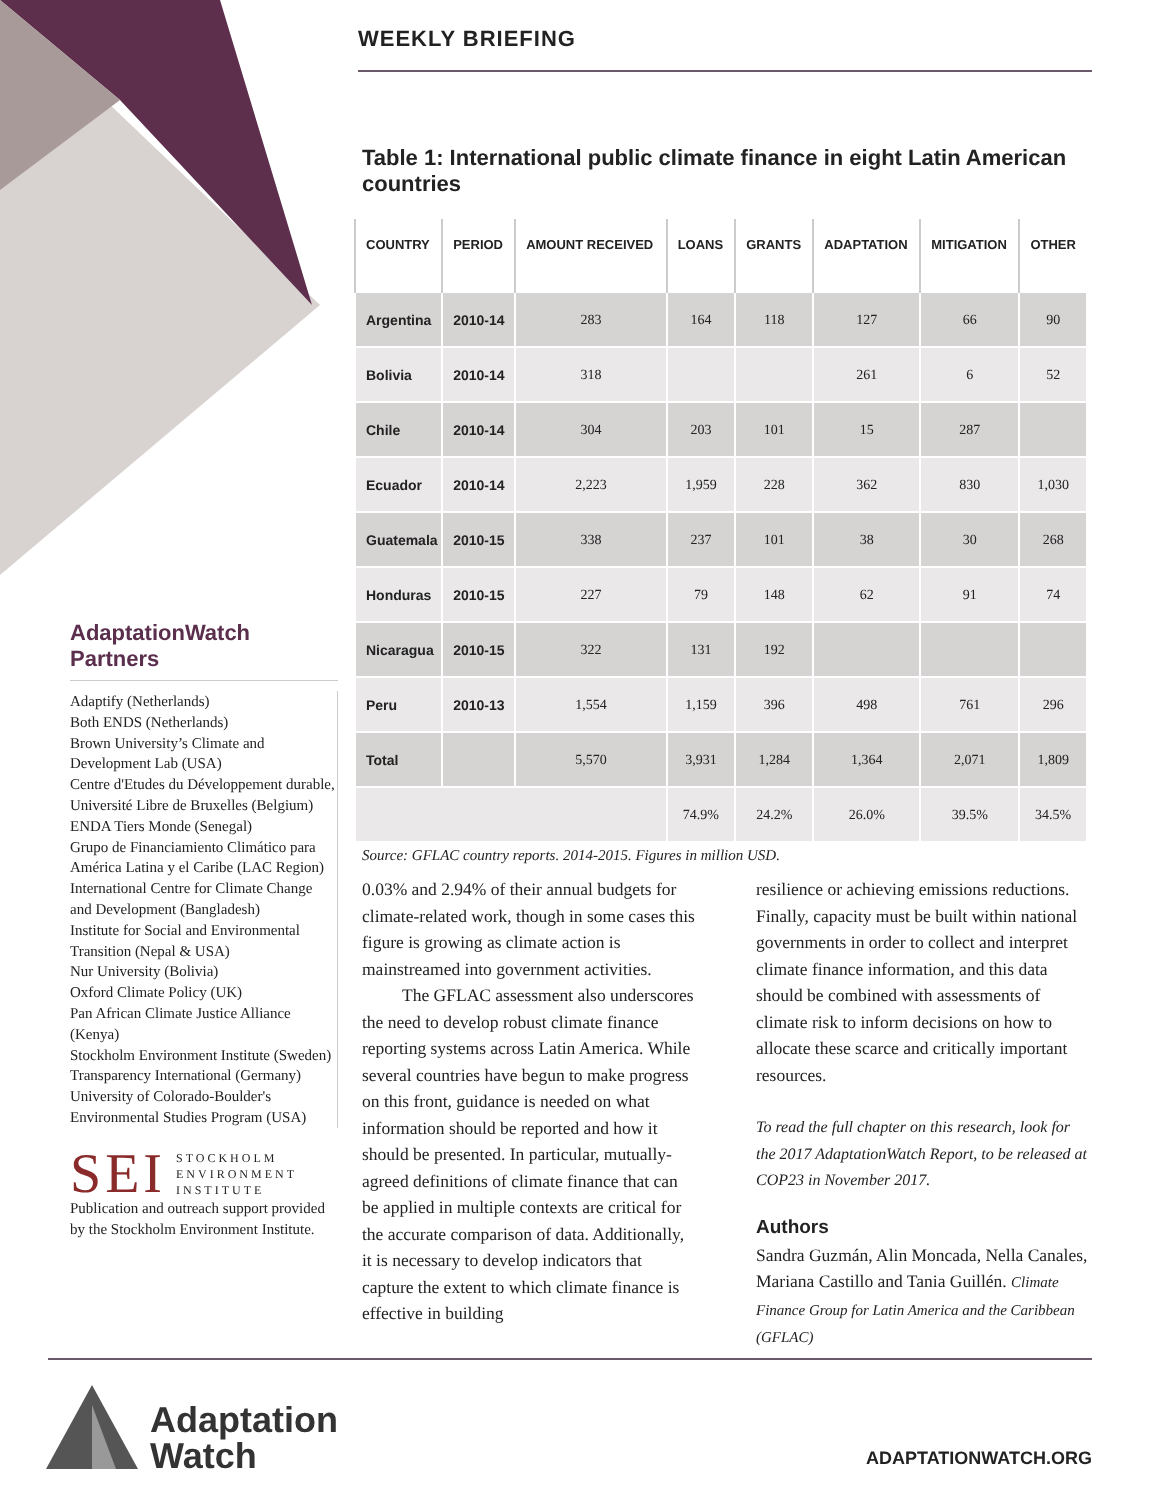WEEKLY BRIEFING
AdaptationWatch Partners
Adaptify (Netherlands)
Both ENDS (Netherlands)
Brown University’s Climate and Development Lab (USA)
Centre d'Etudes du Développement durable, Université Libre de Bruxelles (Belgium)
ENDA Tiers Monde (Senegal)
Grupo de Financiamiento Climático para América Latina y el Caribe (LAC Region)
International Centre for Climate Change and Development (Bangladesh)
Institute for Social and Environmental Transition (Nepal & USA)
Nur University (Bolivia)
Oxford Climate Policy (UK)
Pan African Climate Justice Alliance (Kenya)
Stockholm Environment Institute (Sweden)
Transparency International (Germany)
University of Colorado-Boulder's Environmental Studies Program (USA)
SEI STOCKHOLM
ENVIRONMENT
INSTITUTE
Publication and outreach support provided by the Stockholm Environment Institute.
Table 1: International public climate finance in eight Latin American countries
| COUNTRY | PERIOD | AMOUNT RECEIVED | LOANS | GRANTS | ADAPTATION | MITIGATION | OTHER |
| --- | --- | --- | --- | --- | --- | --- | --- |
| Argentina | 2010-14 | 283 | 164 | 118 | 127 | 66 | 90 |
| Bolivia | 2010-14 | 318 | | | 261 | 6 | 52 |
| Chile | 2010-14 | 304 | 203 | 101 | 15 | 287 | |
| Ecuador | 2010-14 | 2,223 | 1,959 | 228 | 362 | 830 | 1,030 |
| Guatemala | 2010-15 | 338 | 237 | 101 | 38 | 30 | 268 |
| Honduras | 2010-15 | 227 | 79 | 148 | 62 | 91 | 74 |
| Nicaragua | 2010-15 | 322 | 131 | 192 | | | |
| Peru | 2010-13 | 1,554 | 1,159 | 396 | 498 | 761 | 296 |
| Total | | 5,570 | 3,931 | 1,284 | 1,364 | 2,071 | 1,809 |
| | | | 74.9% | 24.2% | 26.0% | 39.5% | 34.5% |
Source: GFLAC country reports. 2014-2015. Figures in million USD.
0.03% and 2.94% of their annual budgets for climate-related work, though in some cases this figure is growing as climate action is mainstreamed into government activities.
The GFLAC assessment also underscores the need to develop robust climate finance reporting systems across Latin America. While several countries have begun to make progress on this front, guidance is needed on what information should be reported and how it should be presented. In particular, mutually-agreed definitions of climate finance that can be applied in multiple contexts are critical for the accurate comparison of data. Additionally, it is necessary to develop indicators that capture the extent to which climate finance is effective in building
resilience or achieving emissions reductions. Finally, capacity must be built within national governments in order to collect and interpret climate finance information, and this data should be combined with assessments of climate risk to inform decisions on how to allocate these scarce and critically important resources.
To read the full chapter on this research, look for the 2017 AdaptationWatch Report, to be released at COP23 in November 2017.
Authors
Sandra Guzmán, Alin Moncada, Nella Canales, Mariana Castillo and Tania Guillén. Climate Finance Group for Latin America and the Caribbean (GFLAC)
Adaptation
Watch
ADAPTATIONWATCH.ORG